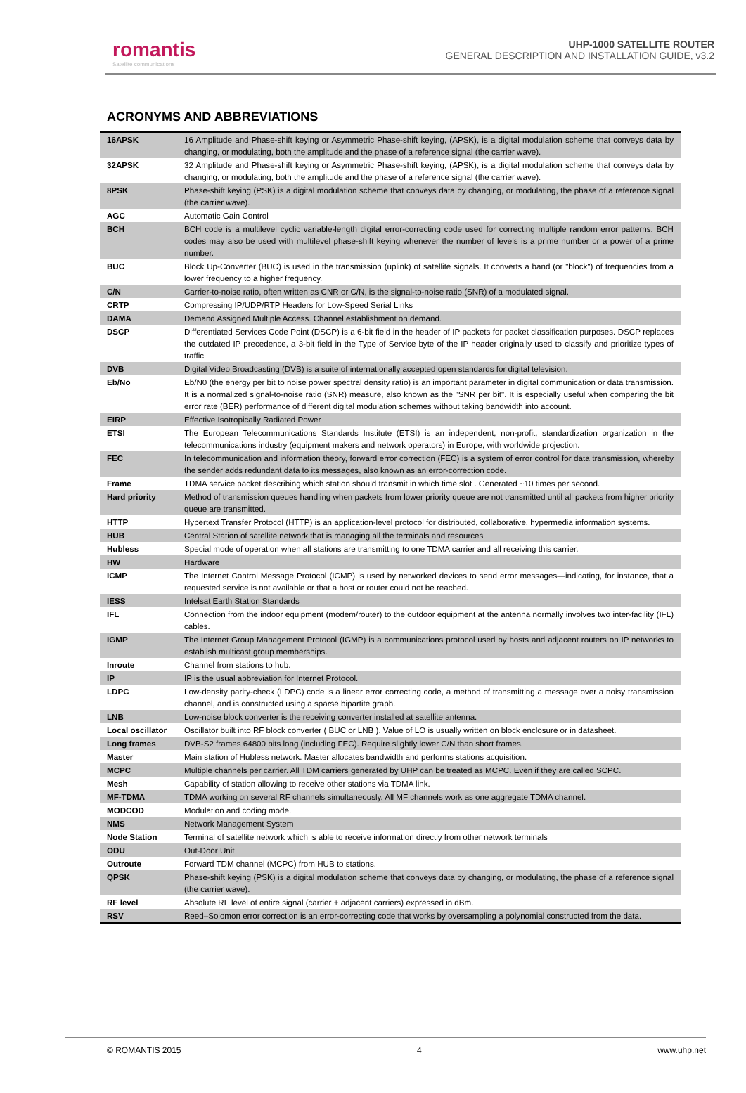romantis
Satellite communications
UHP-1000 SATELLITE ROUTER
GENERAL DESCRIPTION AND INSTALLATION GUIDE, v3.2
ACRONYMS AND ABBREVIATIONS
| 16APSK | 16 Amplitude and Phase-shift keying or Asymmetric Phase-shift keying, (APSK), is a digital modulation scheme that conveys data by changing, or modulating, both the amplitude and the phase of a reference signal (the carrier wave). |
| 32APSK | 32 Amplitude and Phase-shift keying or Asymmetric Phase-shift keying, (APSK), is a digital modulation scheme that conveys data by changing, or modulating, both the amplitude and the phase of a reference signal (the carrier wave). |
| 8PSK | Phase-shift keying (PSK) is a digital modulation scheme that conveys data by changing, or modulating, the phase of a reference signal (the carrier wave). |
| AGC | Automatic Gain Control |
| BCH | BCH code is a multilevel cyclic variable-length digital error-correcting code used for correcting multiple random error patterns. BCH codes may also be used with multilevel phase-shift keying whenever the number of levels is a prime number or a power of a prime number. |
| BUC | Block Up-Converter (BUC) is used in the transmission (uplink) of satellite signals. It converts a band (or "block") of frequencies from a lower frequency to a higher frequency. |
| C/N | Carrier-to-noise ratio, often written as CNR or C/N, is the signal-to-noise ratio (SNR) of a modulated signal. |
| CRTP | Compressing IP/UDP/RTP Headers for Low-Speed Serial Links |
| DAMA | Demand Assigned Multiple Access. Channel establishment on demand. |
| DSCP | Differentiated Services Code Point (DSCP) is a 6-bit field in the header of IP packets for packet classification purposes. DSCP replaces the outdated IP precedence, a 3-bit field in the Type of Service byte of the IP header originally used to classify and prioritize types of traffic |
| DVB | Digital Video Broadcasting (DVB) is a suite of internationally accepted open standards for digital television. |
| Eb/No | Eb/N0 (the energy per bit to noise power spectral density ratio) is an important parameter in digital communication or data transmission. It is a normalized signal-to-noise ratio (SNR) measure, also known as the "SNR per bit". It is especially useful when comparing the bit error rate (BER) performance of different digital modulation schemes without taking bandwidth into account. |
| EIRP | Effective Isotropically Radiated Power |
| ETSI | The European Telecommunications Standards Institute (ETSI) is an independent, non-profit, standardization organization in the telecommunications industry (equipment makers and network operators) in Europe, with worldwide projection. |
| FEC | In telecommunication and information theory, forward error correction (FEC) is a system of error control for data transmission, whereby the sender adds redundant data to its messages, also known as an error-correction code. |
| Frame | TDMA service packet describing which station should transmit in which time slot . Generated ~10 times per second. |
| Hard priority | Method of transmission queues handling when packets from lower priority queue are not transmitted until all packets from higher priority queue are transmitted. |
| HTTP | Hypertext Transfer Protocol (HTTP) is an application-level protocol for distributed, collaborative, hypermedia information systems. |
| HUB | Central Station of satellite network that is managing all the terminals and resources |
| Hubless | Special mode of operation when all stations are transmitting to one TDMA carrier and all receiving this carrier. |
| HW | Hardware |
| ICMP | The Internet Control Message Protocol (ICMP) is used by networked devices to send error messages—indicating, for instance, that a requested service is not available or that a host or router could not be reached. |
| IESS | Intelsat Earth Station Standards |
| IFL | Connection from the indoor equipment (modem/router) to the outdoor equipment at the antenna normally involves two inter-facility (IFL) cables. |
| IGMP | The Internet Group Management Protocol (IGMP) is a communications protocol used by hosts and adjacent routers on IP networks to establish multicast group memberships. |
| Inroute | Channel from stations to hub. |
| IP | IP is the usual abbreviation for Internet Protocol. |
| LDPC | Low-density parity-check (LDPC) code is a linear error correcting code, a method of transmitting a message over a noisy transmission channel, and is constructed using a sparse bipartite graph. |
| LNB | Low-noise block converter is the receiving converter installed at satellite antenna. |
| Local oscillator | Oscillator built into RF block converter ( BUC or LNB ). Value of LO is usually written on block enclosure or in datasheet. |
| Long frames | DVB-S2 frames 64800 bits long (including FEC). Require slightly lower C/N than short frames. |
| Master | Main station of Hubless network. Master allocates bandwidth and performs stations acquisition. |
| MCPC | Multiple channels per carrier. All TDM carriers generated by UHP can be treated as MCPC. Even if they are called SCPC. |
| Mesh | Capability of station allowing to receive other stations via TDMA link. |
| MF-TDMA | TDMA working on several RF channels simultaneously. All MF channels work as one aggregate TDMA channel. |
| MODCOD | Modulation and coding mode. |
| NMS | Network Management System |
| Node Station | Terminal of satellite network which is able to receive information directly from other network terminals |
| ODU | Out-Door Unit |
| Outroute | Forward TDM channel (MCPC) from HUB to stations. |
| QPSK | Phase-shift keying (PSK) is a digital modulation scheme that conveys data by changing, or modulating, the phase of a reference signal (the carrier wave). |
| RF level | Absolute RF level of entire signal (carrier + adjacent carriers) expressed in dBm. |
| RSV | Reed–Solomon error correction is an error-correcting code that works by oversampling a polynomial constructed from the data. |
© ROMANTIS 2015 4 www.uhp.net